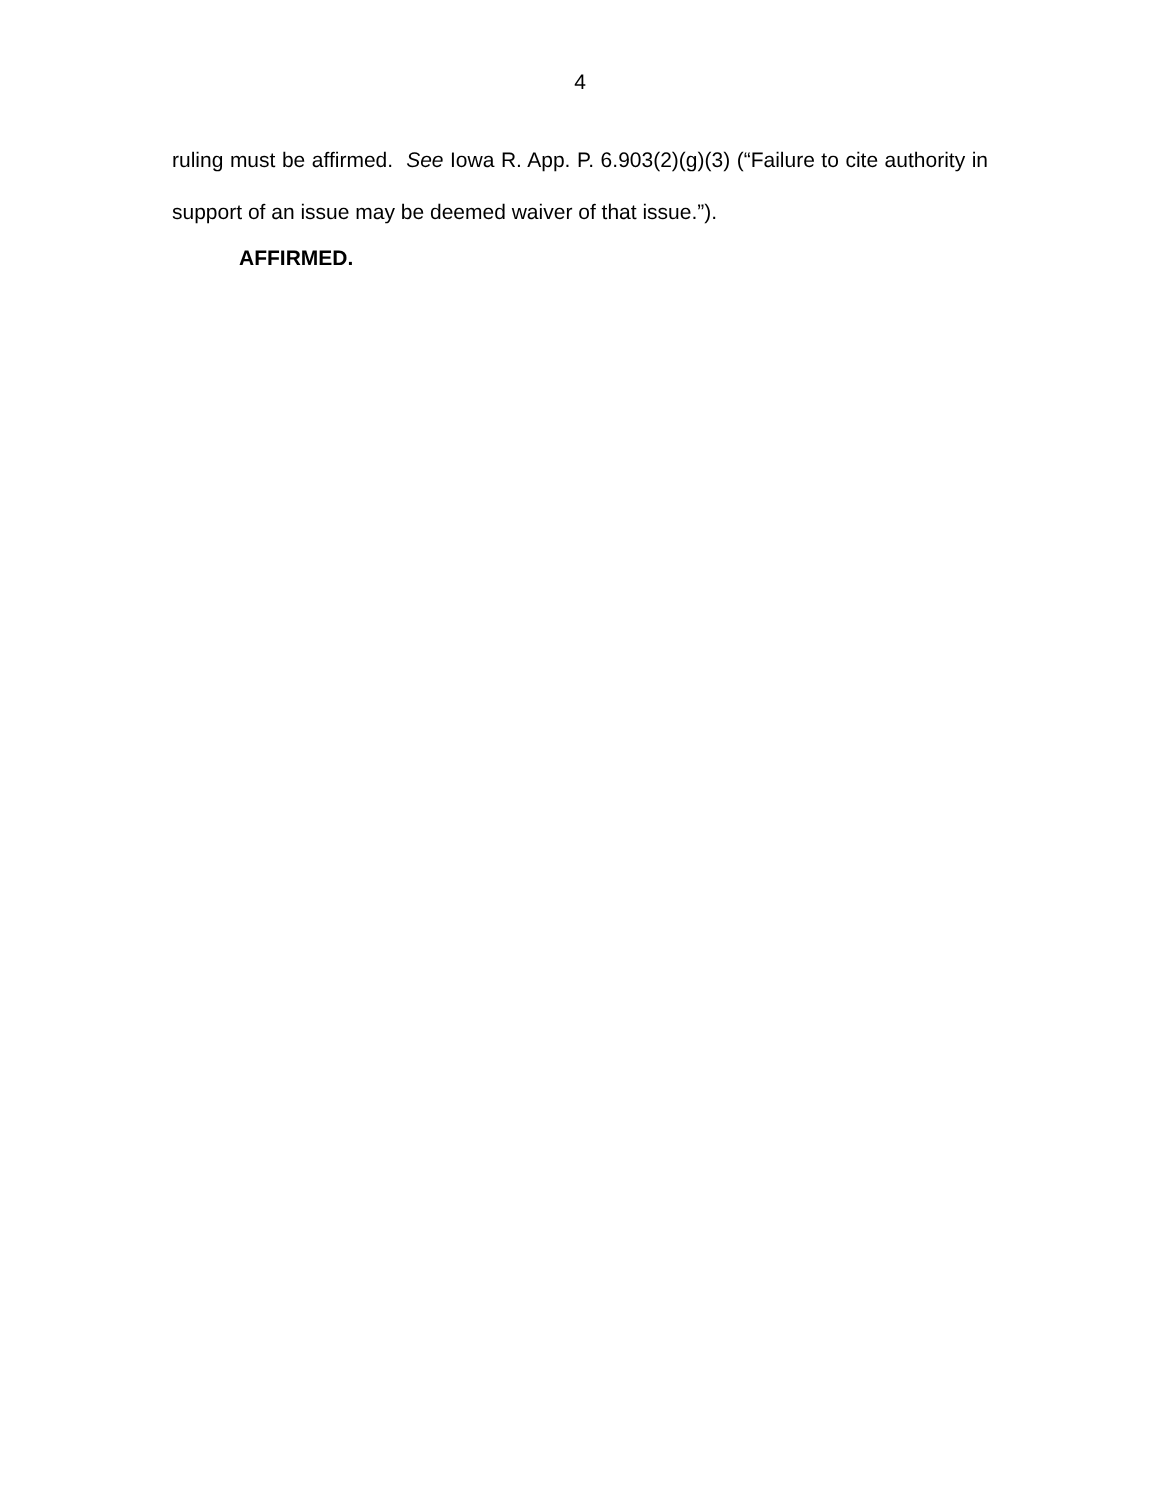4
ruling must be affirmed. See Iowa R. App. P. 6.903(2)(g)(3) (“Failure to cite authority in support of an issue may be deemed waiver of that issue.”).
AFFIRMED.